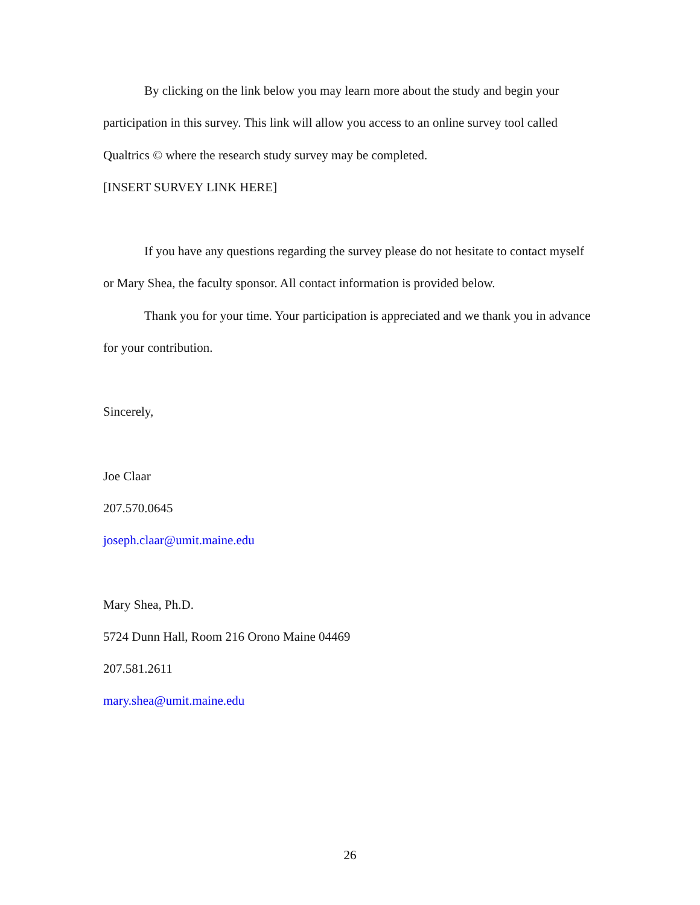By clicking on the link below you may learn more about the study and begin your participation in this survey. This link will allow you access to an online survey tool called Qualtrics © where the research study survey may be completed.
[INSERT SURVEY LINK HERE]
If you have any questions regarding the survey please do not hesitate to contact myself or Mary Shea, the faculty sponsor. All contact information is provided below.
Thank you for your time. Your participation is appreciated and we thank you in advance for your contribution.
Sincerely,
Joe Claar
207.570.0645
joseph.claar@umit.maine.edu
Mary Shea, Ph.D.
5724 Dunn Hall, Room 216 Orono Maine 04469
207.581.2611
mary.shea@umit.maine.edu
26